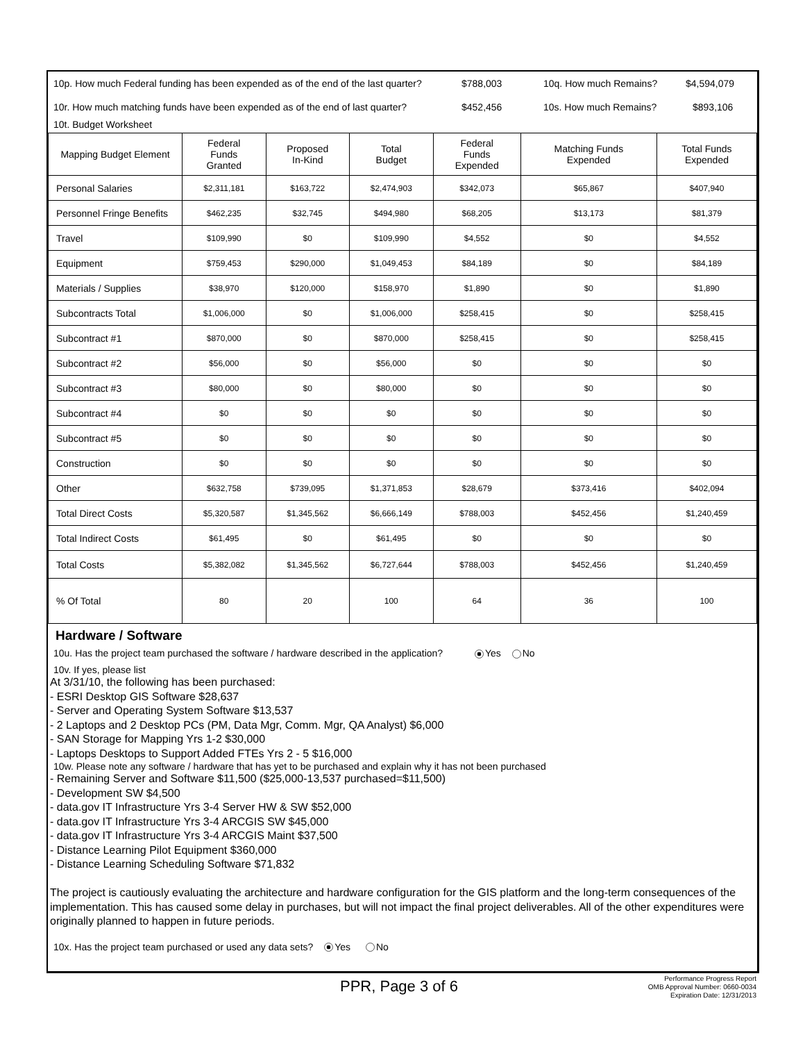10p. How much Federal funding has been expended as of the end of the last quarter? $788,003 10q. How much Remains? $4,594,079
10r. How much matching funds have been expended as of the end of last quarter? $452,456 10s. How much Remains? $893,106
10t. Budget Worksheet
| Mapping Budget Element | Federal Funds Granted | Proposed In-Kind | Total Budget | Federal Funds Expended | Matching Funds Expended | Total Funds Expended |
| --- | --- | --- | --- | --- | --- | --- |
| Personal Salaries | $2,311,181 | $163,722 | $2,474,903 | $342,073 | $65,867 | $407,940 |
| Personnel Fringe Benefits | $462,235 | $32,745 | $494,980 | $68,205 | $13,173 | $81,379 |
| Travel | $109,990 | $0 | $109,990 | $4,552 | $0 | $4,552 |
| Equipment | $759,453 | $290,000 | $1,049,453 | $84,189 | $0 | $84,189 |
| Materials / Supplies | $38,970 | $120,000 | $158,970 | $1,890 | $0 | $1,890 |
| Subcontracts Total | $1,006,000 | $0 | $1,006,000 | $258,415 | $0 | $258,415 |
| Subcontract #1 | $870,000 | $0 | $870,000 | $258,415 | $0 | $258,415 |
| Subcontract #2 | $56,000 | $0 | $56,000 | $0 | $0 | $0 |
| Subcontract #3 | $80,000 | $0 | $80,000 | $0 | $0 | $0 |
| Subcontract #4 | $0 | $0 | $0 | $0 | $0 | $0 |
| Subcontract #5 | $0 | $0 | $0 | $0 | $0 | $0 |
| Construction | $0 | $0 | $0 | $0 | $0 | $0 |
| Other | $632,758 | $739,095 | $1,371,853 | $28,679 | $373,416 | $402,094 |
| Total Direct Costs | $5,320,587 | $1,345,562 | $6,666,149 | $788,003 | $452,456 | $1,240,459 |
| Total Indirect Costs | $61,495 | $0 | $61,495 | $0 | $0 | $0 |
| Total Costs | $5,382,082 | $1,345,562 | $6,727,644 | $788,003 | $452,456 | $1,240,459 |
| % Of Total | 80 | 20 | 100 | 64 | 36 | 100 |
Hardware / Software
10u. Has the project team purchased the software / hardware described in the application? Yes No
10v. If yes, please list
At 3/31/10, the following has been purchased:
- ESRI Desktop GIS Software $28,637
- Server and Operating System Software $13,537
- 2 Laptops and 2 Desktop PCs (PM, Data Mgr, Comm. Mgr, QA Analyst) $6,000
- SAN Storage for Mapping Yrs 1-2 $30,000
- Laptops Desktops to Support Added FTEs Yrs 2 - 5 $16,000
10w. Please note any software / hardware that has yet to be purchased and explain why it has not been purchased
- Remaining Server and Software $11,500 ($25,000-13,537 purchased=$11,500)
- Development SW $4,500
- data.gov IT Infrastructure Yrs 3-4 Server HW & SW $52,000
- data.gov IT Infrastructure Yrs 3-4 ARCGIS SW $45,000
- data.gov IT Infrastructure Yrs 3-4 ARCGIS Maint $37,500
- Distance Learning Pilot Equipment $360,000
- Distance Learning Scheduling Software $71,832
The project is cautiously evaluating the architecture and hardware configuration for the GIS platform and the long-term consequences of the implementation. This has caused some delay in purchases, but will not impact the final project deliverables. All of the other expenditures were originally planned to happen in future periods.
10x. Has the project team purchased or used any data sets? Yes No
PPR, Page 3 of 6
Performance Progress Report
OMB Approval Number: 0660-0034
Expiration Date: 12/31/2013